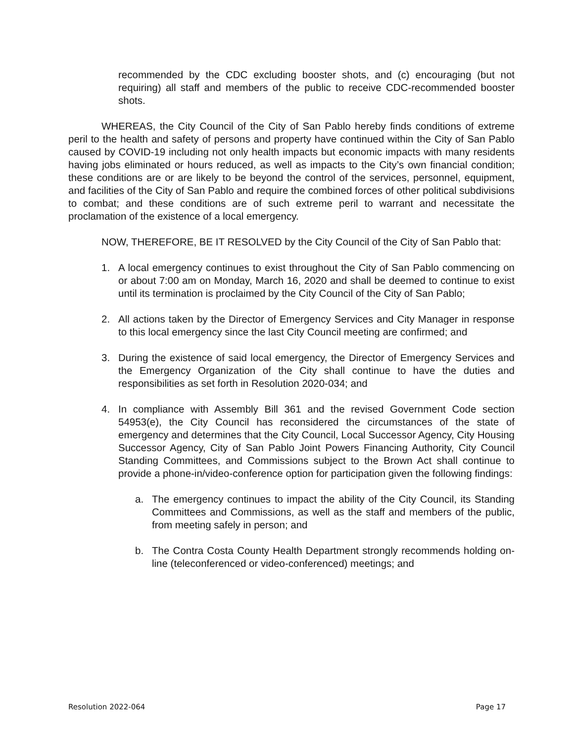recommended by the CDC excluding booster shots, and (c) encouraging (but not requiring) all staff and members of the public to receive CDC-recommended booster shots.
WHEREAS, the City Council of the City of San Pablo hereby finds conditions of extreme peril to the health and safety of persons and property have continued within the City of San Pablo caused by COVID-19 including not only health impacts but economic impacts with many residents having jobs eliminated or hours reduced, as well as impacts to the City’s own financial condition; these conditions are or are likely to be beyond the control of the services, personnel, equipment, and facilities of the City of San Pablo and require the combined forces of other political subdivisions to combat; and these conditions are of such extreme peril to warrant and necessitate the proclamation of the existence of a local emergency.
NOW, THEREFORE, BE IT RESOLVED by the City Council of the City of San Pablo that:
1. A local emergency continues to exist throughout the City of San Pablo commencing on or about 7:00 am on Monday, March 16, 2020 and shall be deemed to continue to exist until its termination is proclaimed by the City Council of the City of San Pablo;
2. All actions taken by the Director of Emergency Services and City Manager in response to this local emergency since the last City Council meeting are confirmed; and
3. During the existence of said local emergency, the Director of Emergency Services and the Emergency Organization of the City shall continue to have the duties and responsibilities as set forth in Resolution 2020-034; and
4. In compliance with Assembly Bill 361 and the revised Government Code section 54953(e), the City Council has reconsidered the circumstances of the state of emergency and determines that the City Council, Local Successor Agency, City Housing Successor Agency, City of San Pablo Joint Powers Financing Authority, City Council Standing Committees, and Commissions subject to the Brown Act shall continue to provide a phone-in/video-conference option for participation given the following findings:
a. The emergency continues to impact the ability of the City Council, its Standing Committees and Commissions, as well as the staff and members of the public, from meeting safely in person; and
b. The Contra Costa County Health Department strongly recommends holding on-line (teleconferenced or video-conferenced) meetings; and
Resolution 2022-064 Page 17